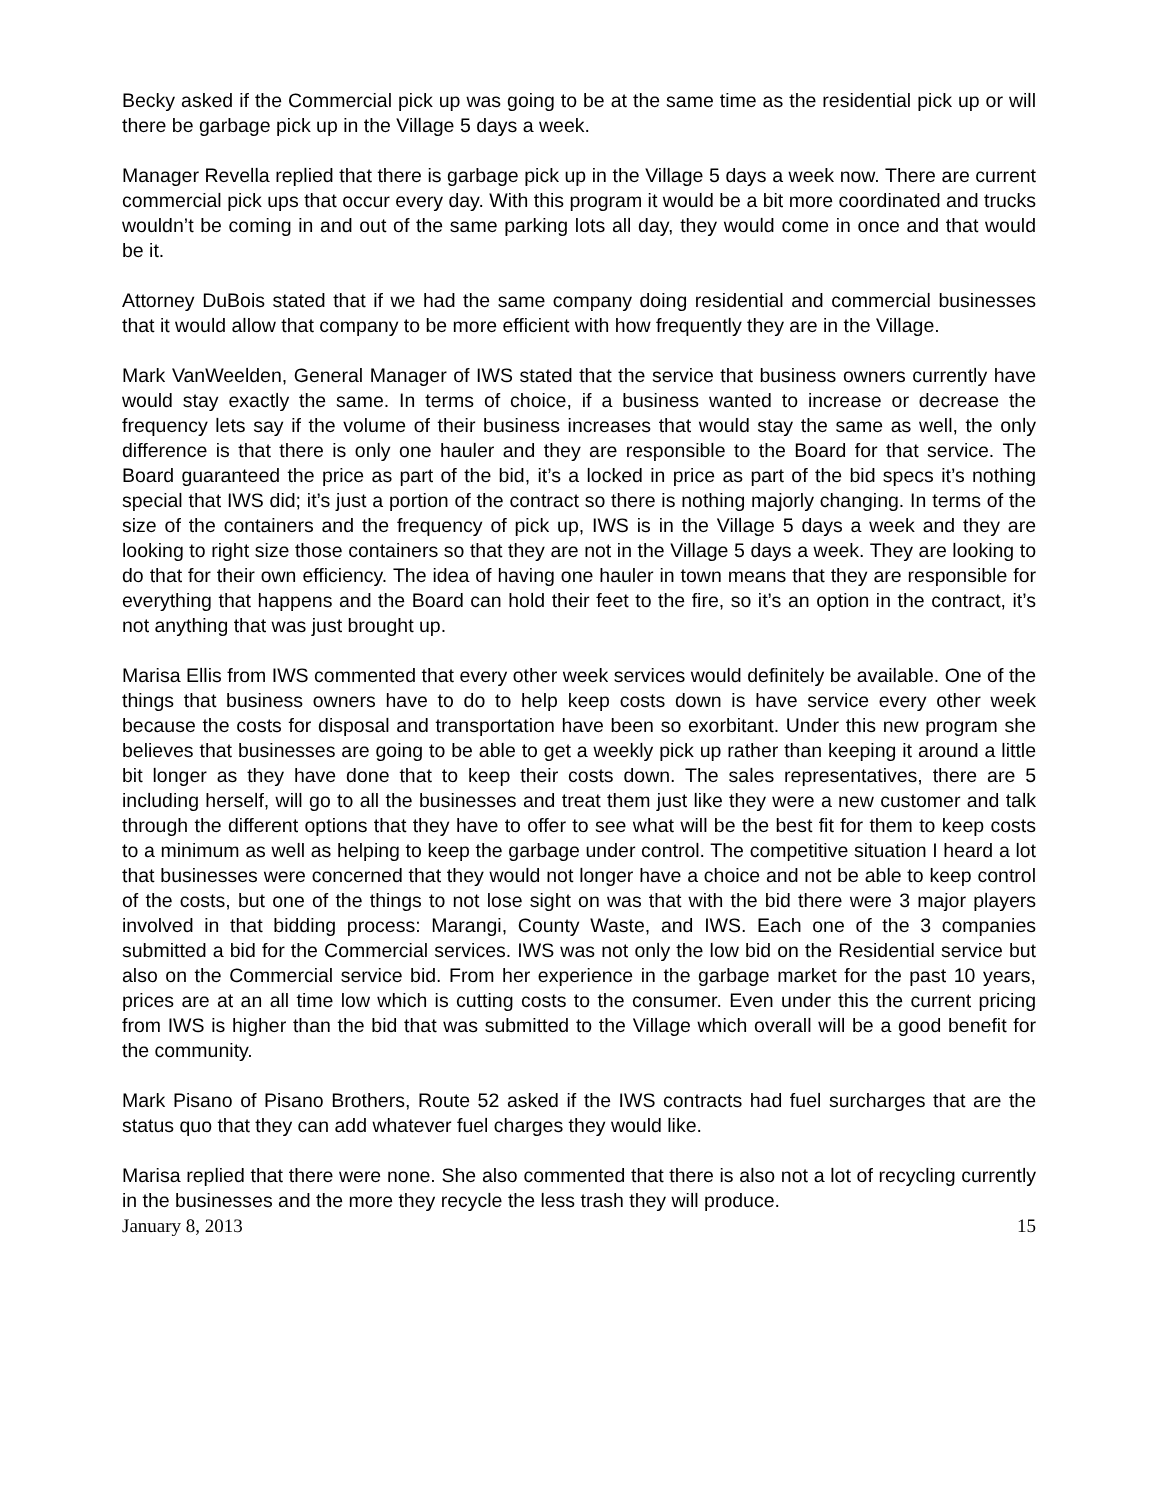Becky asked if the Commercial pick up was going to be at the same time as the residential pick up or will there be garbage pick up in the Village 5 days a week.
Manager Revella replied that there is garbage pick up in the Village 5 days a week now. There are current commercial pick ups that occur every day. With this program it would be a bit more coordinated and trucks wouldn’t be coming in and out of the same parking lots all day, they would come in once and that would be it.
Attorney DuBois stated that if we had the same company doing residential and commercial businesses that it would allow that company to be more efficient with how frequently they are in the Village.
Mark VanWeelden, General Manager of IWS stated that the service that business owners currently have would stay exactly the same. In terms of choice, if a business wanted to increase or decrease the frequency lets say if the volume of their business increases that would stay the same as well, the only difference is that there is only one hauler and they are responsible to the Board for that service. The Board guaranteed the price as part of the bid, it’s a locked in price as part of the bid specs it’s nothing special that IWS did; it’s just a portion of the contract so there is nothing majorly changing. In terms of the size of the containers and the frequency of pick up, IWS is in the Village 5 days a week and they are looking to right size those containers so that they are not in the Village 5 days a week. They are looking to do that for their own efficiency. The idea of having one hauler in town means that they are responsible for everything that happens and the Board can hold their feet to the fire, so it’s an option in the contract, it’s not anything that was just brought up.
Marisa Ellis from IWS commented that every other week services would definitely be available. One of the things that business owners have to do to help keep costs down is have service every other week because the costs for disposal and transportation have been so exorbitant. Under this new program she believes that businesses are going to be able to get a weekly pick up rather than keeping it around a little bit longer as they have done that to keep their costs down. The sales representatives, there are 5 including herself, will go to all the businesses and treat them just like they were a new customer and talk through the different options that they have to offer to see what will be the best fit for them to keep costs to a minimum as well as helping to keep the garbage under control. The competitive situation I heard a lot that businesses were concerned that they would not longer have a choice and not be able to keep control of the costs, but one of the things to not lose sight on was that with the bid there were 3 major players involved in that bidding process: Marangi, County Waste, and IWS. Each one of the 3 companies submitted a bid for the Commercial services. IWS was not only the low bid on the Residential service but also on the Commercial service bid. From her experience in the garbage market for the past 10 years, prices are at an all time low which is cutting costs to the consumer. Even under this the current pricing from IWS is higher than the bid that was submitted to the Village which overall will be a good benefit for the community.
Mark Pisano of Pisano Brothers, Route 52 asked if the IWS contracts had fuel surcharges that are the status quo that they can add whatever fuel charges they would like.
Marisa replied that there were none. She also commented that there is also not a lot of recycling currently in the businesses and the more they recycle the less trash they will produce.
January 8, 2013 15